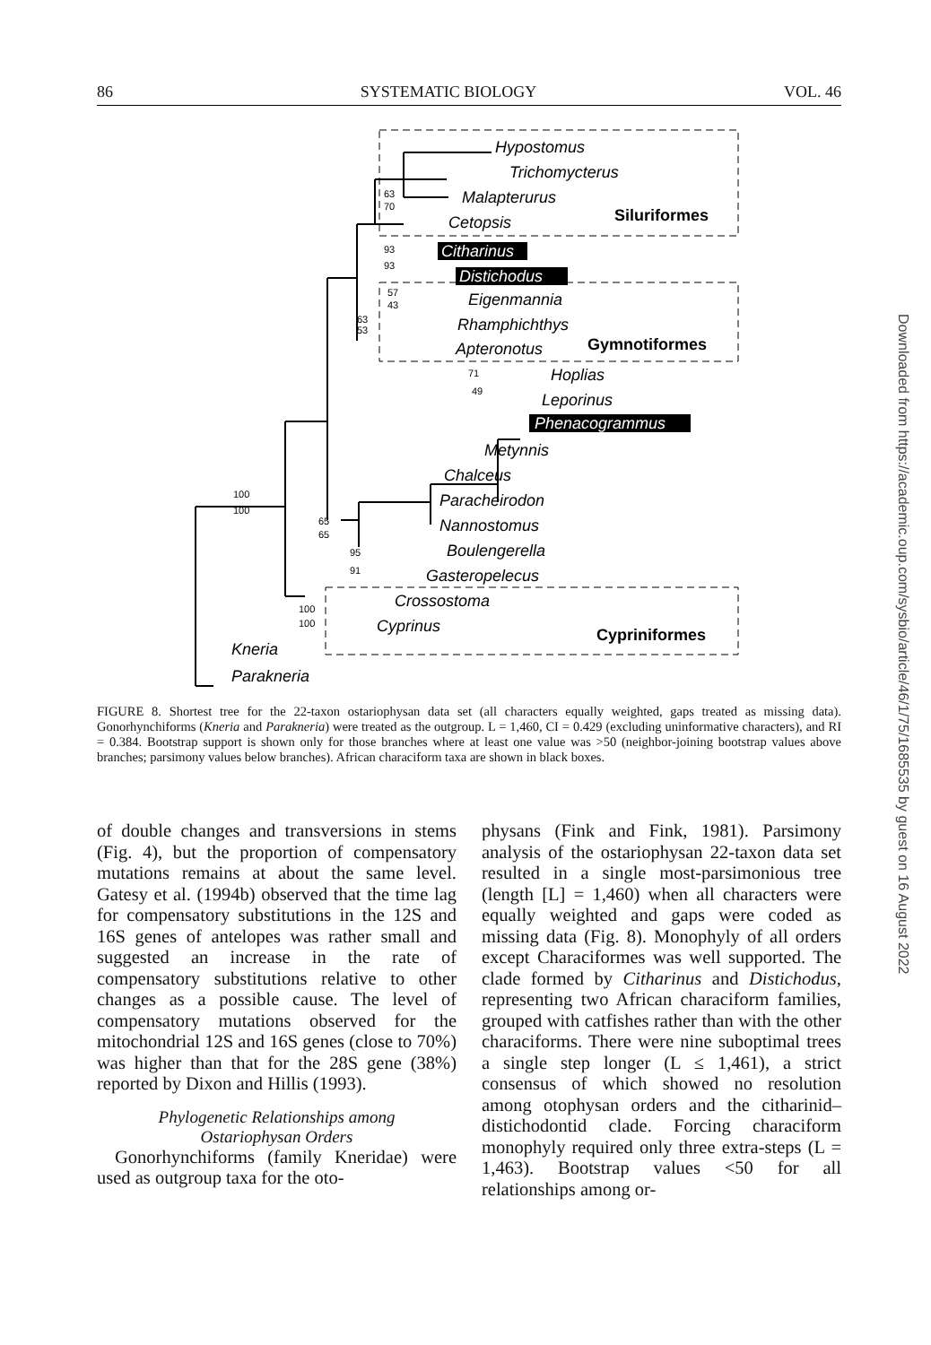86 SYSTEMATIC BIOLOGY VOL. 46
Hypostomus
Trichomycterus
Malapterurus
Cetopsis
Citharinus
Distichodus
Eigenmannia
Rhamphichthys
Apteronotus
Hoplias
Leporinus
Phenacogrammus
Metynnis
Chalceus
Paracheirodon
Nannostomus
Boulengerella
Gasteropelecus
Crossostoma
Cyprinus
Kneria
Parakneria
Siluriformes
Gymnotiformes
Cypriniformes
63
70
93
93
57
43
63
53
71
49
100
100
65
65
95
91
100
100
FIGURE 8. Shortest tree for the 22-taxon ostariophysan data set (all characters equally weighted, gaps treated as missing data). Gonorhynchiforms (Kneria and Parakneria) were treated as the outgroup. L = 1,460, CI = 0.429 (excluding uninformative characters), and RI = 0.384. Bootstrap support is shown only for those branches where at least one value was >50 (neighbor-joining bootstrap values above branches; parsimony values below branches). African characiform taxa are shown in black boxes.
of double changes and transversions in stems (Fig. 4), but the proportion of compensatory mutations remains at about the same level. Gatesy et al. (1994b) observed that the time lag for compensatory substitutions in the 12S and 16S genes of antelopes was rather small and suggested an increase in the rate of compensatory substitutions relative to other changes as a possible cause. The level of compensatory mutations observed for the mitochondrial 12S and 16S genes (close to 70%) was higher than that for the 28S gene (38%) reported by Dixon and Hillis (1993).
Phylogenetic Relationships among
Ostariophysan Orders
Gonorhynchiforms (family Kneridae) were used as outgroup taxa for the oto-
physans (Fink and Fink, 1981). Parsimony analysis of the ostariophysan 22-taxon data set resulted in a single most-parsimonious tree (length [L] = 1,460) when all characters were equally weighted and gaps were coded as missing data (Fig. 8). Monophyly of all orders except Characiformes was well supported. The clade formed by Citharinus and Distichodus, representing two African characiform families, grouped with catfishes rather than with the other characiforms. There were nine suboptimal trees a single step longer (L ≤ 1,461), a strict consensus of which showed no resolution among otophysan orders and the citharinid–distichodontid clade. Forcing characiform monophyly required only three extra-steps (L = 1,463). Bootstrap values <50 for all relationships among or-
Downloaded from https://academic.oup.com/sysbio/article/46/1/75/1685535 by guest on 16 August 2022